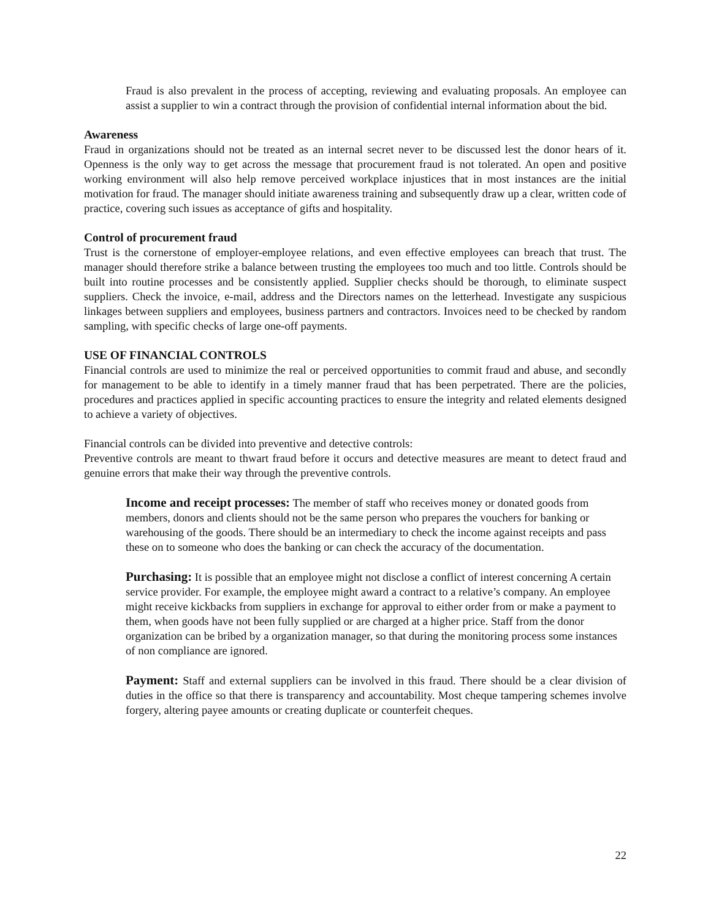Fraud is also prevalent in the process of accepting, reviewing and evaluating proposals. An employee can assist a supplier to win a contract through the provision of confidential internal information about the bid.
Awareness
Fraud in organizations should not be treated as an internal secret never to be discussed lest the donor hears of it. Openness is the only way to get across the message that procurement fraud is not tolerated. An open and positive working environment will also help remove perceived workplace injustices that in most instances are the initial motivation for fraud. The manager should initiate awareness training and subsequently draw up a clear, written code of practice, covering such issues as acceptance of gifts and hospitality.
Control of procurement fraud
Trust is the cornerstone of employer-employee relations, and even effective employees can breach that trust. The manager should therefore strike a balance between trusting the employees too much and too little. Controls should be built into routine processes and be consistently applied. Supplier checks should be thorough, to eliminate suspect suppliers. Check the invoice, e-mail, address and the Directors names on the letterhead. Investigate any suspicious linkages between suppliers and employees, business partners and contractors. Invoices need to be checked by random sampling, with specific checks of large one-off payments.
USE OF FINANCIAL CONTROLS
Financial controls are used to minimize the real or perceived opportunities to commit fraud and abuse, and secondly for management to be able to identify in a timely manner fraud that has been perpetrated. There are the policies, procedures and practices applied in specific accounting practices to ensure the integrity and related elements designed to achieve a variety of objectives.
Financial controls can be divided into preventive and detective controls:
Preventive controls are meant to thwart fraud before it occurs and detective measures are meant to detect fraud and genuine errors that make their way through the preventive controls.
Income and receipt processes: The member of staff who receives money or donated goods from members, donors and clients should not be the same person who prepares the vouchers for banking or warehousing of the goods. There should be an intermediary to check the income against receipts and pass these on to someone who does the banking or can check the accuracy of the documentation.
Purchasing: It is possible that an employee might not disclose a conflict of interest concerning A certain service provider. For example, the employee might award a contract to a relative’s company. An employee might receive kickbacks from suppliers in exchange for approval to either order from or make a payment to them, when goods have not been fully supplied or are charged at a higher price. Staff from the donor organization can be bribed by a organization manager, so that during the monitoring process some instances of non compliance are ignored.
Payment: Staff and external suppliers can be involved in this fraud. There should be a clear division of duties in the office so that there is transparency and accountability. Most cheque tampering schemes involve forgery, altering payee amounts or creating duplicate or counterfeit cheques.
22